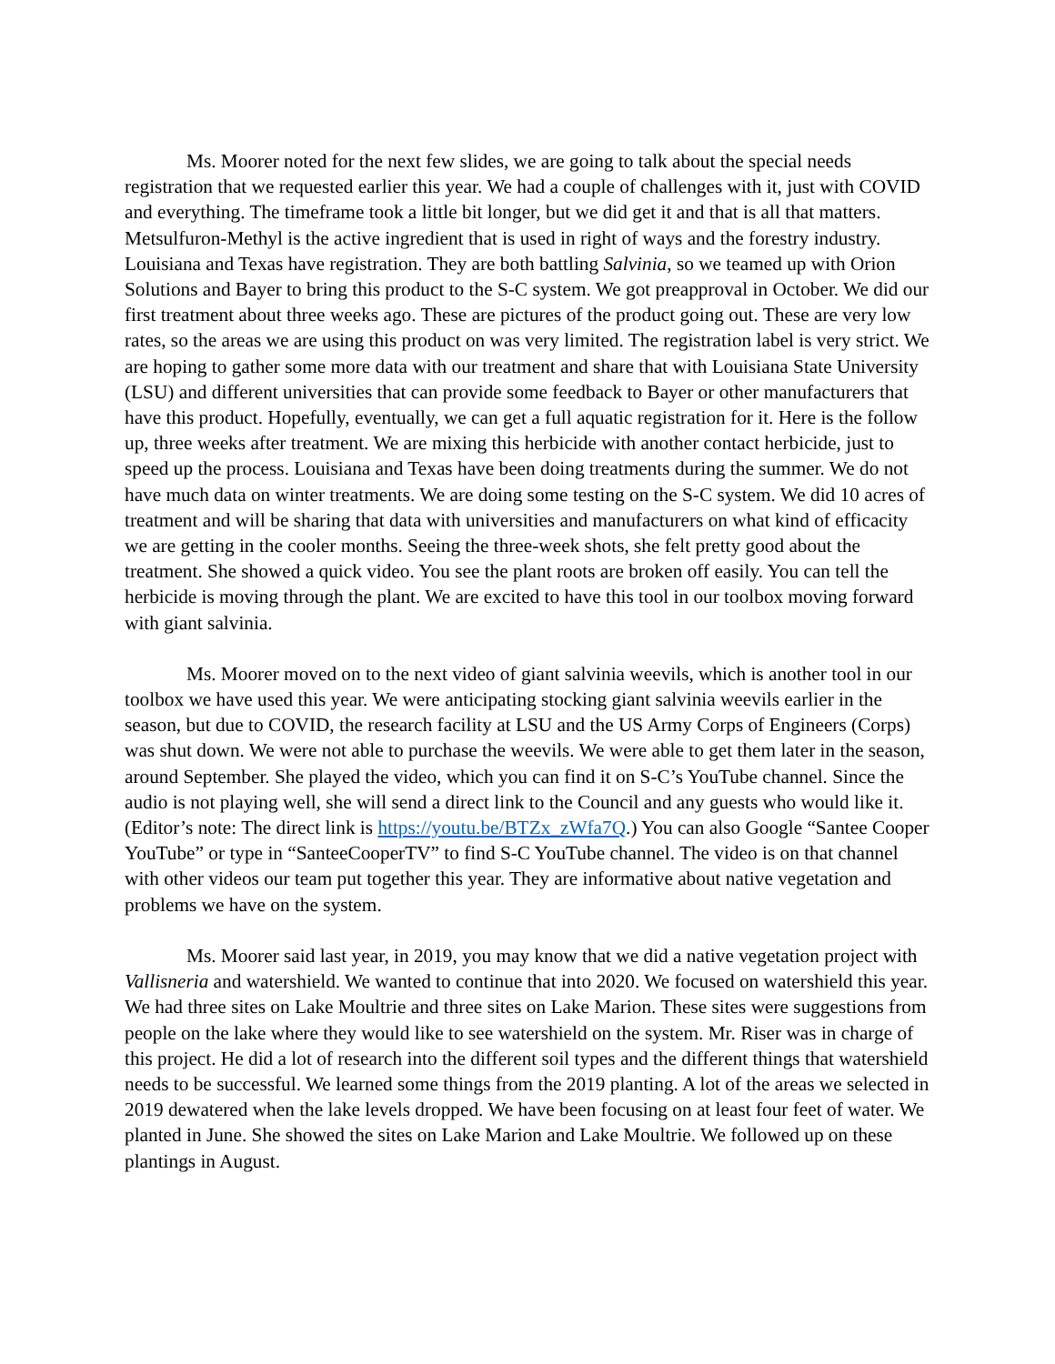Ms. Moorer noted for the next few slides, we are going to talk about the special needs registration that we requested earlier this year. We had a couple of challenges with it, just with COVID and everything. The timeframe took a little bit longer, but we did get it and that is all that matters. Metsulfuron-Methyl is the active ingredient that is used in right of ways and the forestry industry. Louisiana and Texas have registration. They are both battling Salvinia, so we teamed up with Orion Solutions and Bayer to bring this product to the S-C system. We got preapproval in October. We did our first treatment about three weeks ago. These are pictures of the product going out. These are very low rates, so the areas we are using this product on was very limited. The registration label is very strict. We are hoping to gather some more data with our treatment and share that with Louisiana State University (LSU) and different universities that can provide some feedback to Bayer or other manufacturers that have this product. Hopefully, eventually, we can get a full aquatic registration for it. Here is the follow up, three weeks after treatment. We are mixing this herbicide with another contact herbicide, just to speed up the process. Louisiana and Texas have been doing treatments during the summer. We do not have much data on winter treatments. We are doing some testing on the S-C system. We did 10 acres of treatment and will be sharing that data with universities and manufacturers on what kind of efficacity we are getting in the cooler months. Seeing the three-week shots, she felt pretty good about the treatment. She showed a quick video. You see the plant roots are broken off easily. You can tell the herbicide is moving through the plant. We are excited to have this tool in our toolbox moving forward with giant salvinia.
Ms. Moorer moved on to the next video of giant salvinia weevils, which is another tool in our toolbox we have used this year. We were anticipating stocking giant salvinia weevils earlier in the season, but due to COVID, the research facility at LSU and the US Army Corps of Engineers (Corps) was shut down. We were not able to purchase the weevils. We were able to get them later in the season, around September. She played the video, which you can find it on S-C’s YouTube channel. Since the audio is not playing well, she will send a direct link to the Council and any guests who would like it. (Editor’s note: The direct link is https://youtu.be/BTZx_zWfa7Q.) You can also Google “Santee Cooper YouTube” or type in “SanteeCooperTV” to find S-C YouTube channel. The video is on that channel with other videos our team put together this year. They are informative about native vegetation and problems we have on the system.
Ms. Moorer said last year, in 2019, you may know that we did a native vegetation project with Vallisneria and watershield. We wanted to continue that into 2020. We focused on watershield this year. We had three sites on Lake Moultrie and three sites on Lake Marion. These sites were suggestions from people on the lake where they would like to see watershield on the system. Mr. Riser was in charge of this project. He did a lot of research into the different soil types and the different things that watershield needs to be successful. We learned some things from the 2019 planting. A lot of the areas we selected in 2019 dewatered when the lake levels dropped. We have been focusing on at least four feet of water. We planted in June. She showed the sites on Lake Marion and Lake Moultrie. We followed up on these plantings in August.